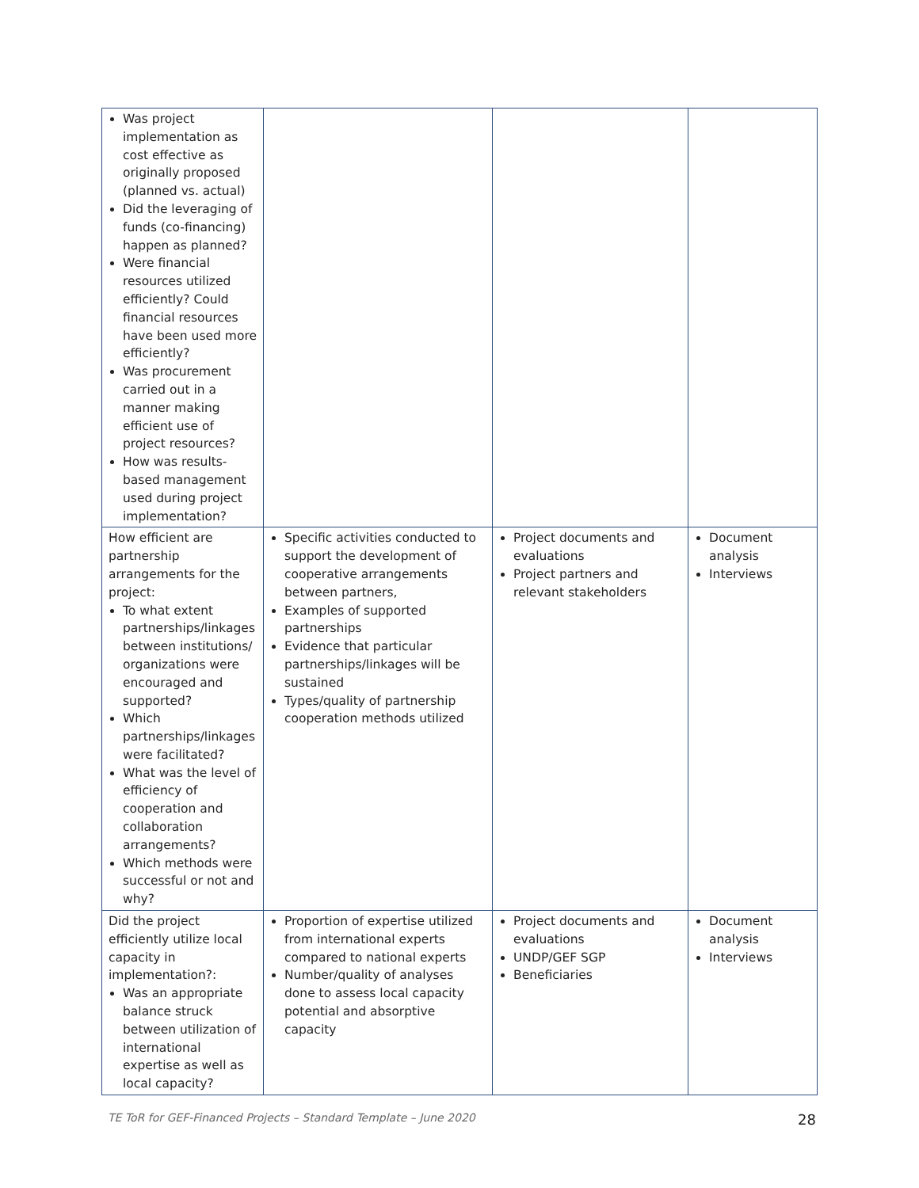| Was project implementation as cost effective as originally proposed (planned vs. actual) Did the leveraging of funds (co-financing) happen as planned? Were financial resources utilized efficiently? Could financial resources have been used more efficiently? Was procurement carried out in a manner making efficient use of project resources? How was results-based management used during project implementation? | | | |
| How efficient are partnership arrangements for the project: To what extent partnerships/linkages between institutions/ organizations were encouraged and supported? Which partnerships/linkages were facilitated? What was the level of efficiency of cooperation and collaboration arrangements? Which methods were successful or not and why? | Specific activities conducted to support the development of cooperative arrangements between partners, Examples of supported partnerships Evidence that particular partnerships/linkages will be sustained Types/quality of partnership cooperation methods utilized | Project documents and evaluations Project partners and relevant stakeholders | Document analysis Interviews |
| Did the project efficiently utilize local capacity in implementation?: Was an appropriate balance struck between utilization of international expertise as well as local capacity? | Proportion of expertise utilized from international experts compared to national experts Number/quality of analyses done to assess local capacity potential and absorptive capacity | Project documents and evaluations UNDP/GEF SGP Beneficiaries | Document analysis Interviews |
TE ToR for GEF-Financed Projects – Standard Template – June 2020 28